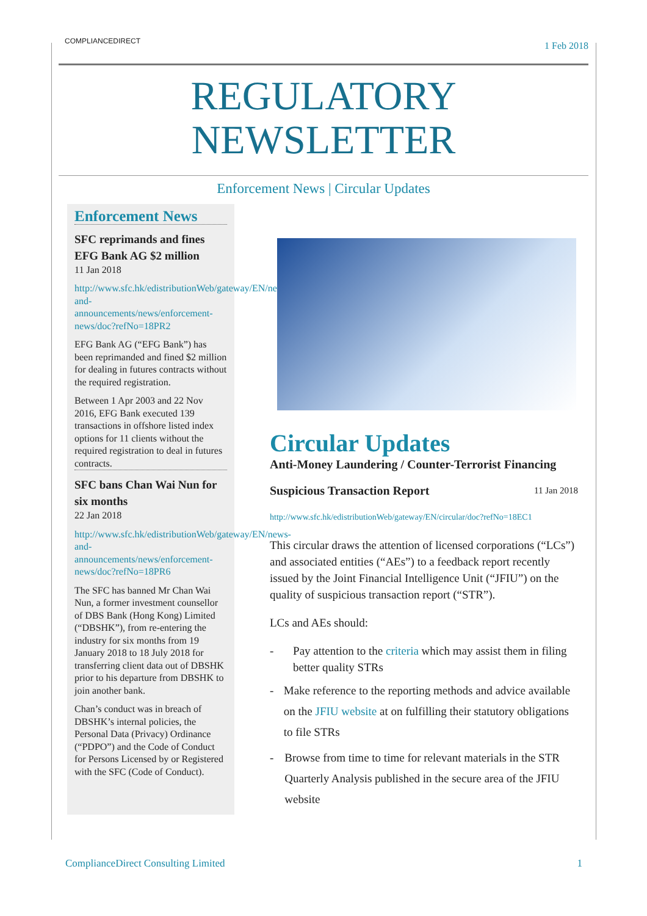COMPLIANCEDIRECT
1 Feb 2018
REGULATORY
NEWSLETTER
Enforcement News | Circular Updates
Enforcement News
SFC reprimands and fines EFG Bank AG $2 million
11 Jan 2018
http://www.sfc.hk/edistributionWeb/gateway/EN/news-and-announcements/news/enforcement-news/doc?refNo=18PR2
EFG Bank AG (“EFG Bank”) has been reprimanded and fined $2 million for dealing in futures contracts without the required registration.
Between 1 Apr 2003 and 22 Nov 2016, EFG Bank executed 139 transactions in offshore listed index options for 11 clients without the required registration to deal in futures contracts.
SFC bans Chan Wai Nun for six months
22 Jan 2018
http://www.sfc.hk/edistributionWeb/gateway/EN/news-and-announcements/news/enforcement-news/doc?refNo=18PR6
The SFC has banned Mr Chan Wai Nun, a former investment counsellor of DBS Bank (Hong Kong) Limited (“DBSHK”), from re-entering the industry for six months from 19 January 2018 to 18 July 2018 for transferring client data out of DBSHK prior to his departure from DBSHK to join another bank.
Chan’s conduct was in breach of DBSHK’s internal policies, the Personal Data (Privacy) Ordinance (“PDPO”) and the Code of Conduct for Persons Licensed by or Registered with the SFC (Code of Conduct).
Circular Updates
Anti-Money Laundering / Counter-Terrorist Financing
Suspicious Transaction Report 11 Jan 2018
http://www.sfc.hk/edistributionWeb/gateway/EN/circular/doc?refNo=18EC1
This circular draws the attention of licensed corporations (“LCs”) and associated entities (“AEs”) to a feedback report recently issued by the Joint Financial Intelligence Unit (“JFIU”) on the quality of suspicious transaction report (“STR”).
LCs and AEs should:
- Pay attention to the criteria which may assist them in filing better quality STRs
- Make reference to the reporting methods and advice available on the JFIU website at on fulfilling their statutory obligations to file STRs
- Browse from time to time for relevant materials in the STR Quarterly Analysis published in the secure area of the JFIU website
ComplianceDirect Consulting Limited 1